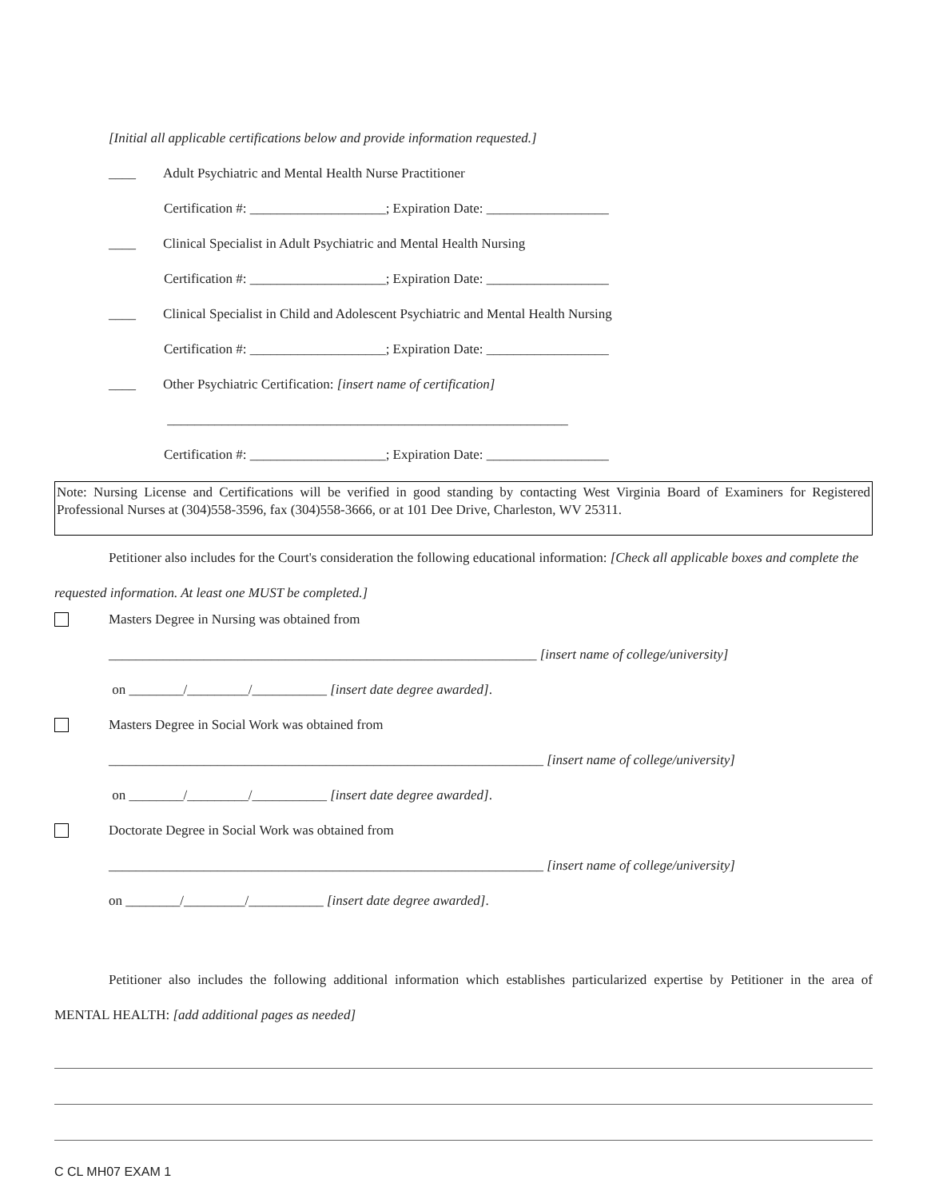[Initial all applicable certifications below and provide information requested.]
____ Adult Psychiatric and Mental Health Nurse Practitioner
Certification #: ____________________; Expiration Date: __________________
____ Clinical Specialist in Adult Psychiatric and Mental Health Nursing
Certification #: ____________________; Expiration Date: __________________
____ Clinical Specialist in Child and Adolescent Psychiatric and Mental Health Nursing
Certification #: ____________________; Expiration Date: __________________
____ Other Psychiatric Certification: [insert name of certification]
___________________________________________________________
Certification #: ____________________; Expiration Date: __________________
Note: Nursing License and Certifications will be verified in good standing by contacting West Virginia Board of Examiners for Registered Professional Nurses at (304)558-3596, fax (304)558-3666, or at 101 Dee Drive, Charleston, WV 25311.
Petitioner also includes for the Court's consideration the following educational information: [Check all applicable boxes and complete the requested information. At least one MUST be completed.]
Masters Degree in Nursing was obtained from
_______________________________________________________________ [insert name of college/university]
on ________/_________/___________ [insert date degree awarded].
Masters Degree in Social Work was obtained from
________________________________________________________________ [insert name of college/university]
on ________/_________/___________ [insert date degree awarded].
Doctorate Degree in Social Work was obtained from
________________________________________________________________ [insert name of college/university]
on ________/_________/___________ [insert date degree awarded].
Petitioner also includes the following additional information which establishes particularized expertise by Petitioner in the area of MENTAL HEALTH: [add additional pages as needed]
C CL MH07 EXAM 1